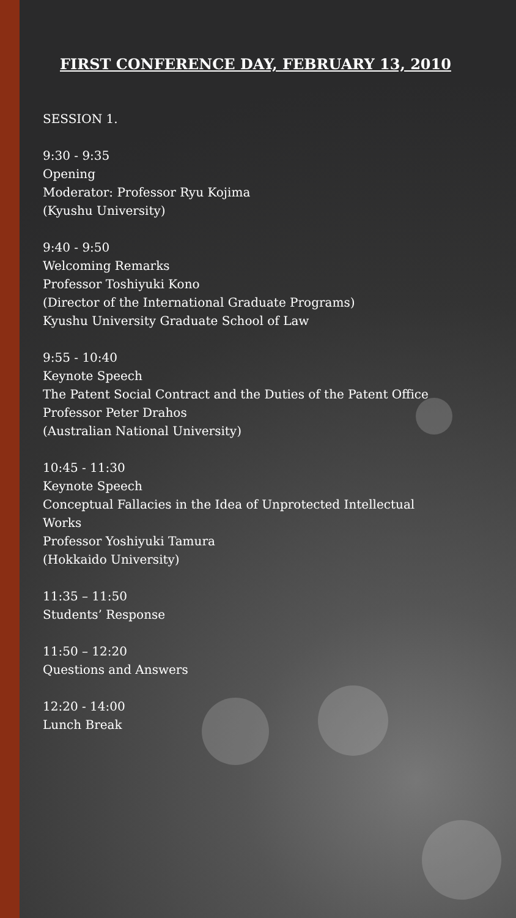FIRST CONFERENCE DAY, FEBRUARY 13, 2010
SESSION 1.
9:30 - 9:35
Opening
Moderator: Professor Ryu Kojima
(Kyushu University)
9:40 - 9:50
Welcoming Remarks
Professor Toshiyuki Kono
(Director of the International Graduate Programs)
Kyushu University Graduate School of Law
9:55 - 10:40
Keynote Speech
The Patent Social Contract and the Duties of the Patent Office
Professor Peter Drahos
(Australian National University)
10:45 - 11:30
Keynote Speech
Conceptual Fallacies in the Idea of Unprotected Intellectual
Works
Professor Yoshiyuki Tamura
(Hokkaido University)
11:35 – 11:50
Students’ Response
11:50 – 12:20
Questions and Answers
12:20 - 14:00
Lunch Break